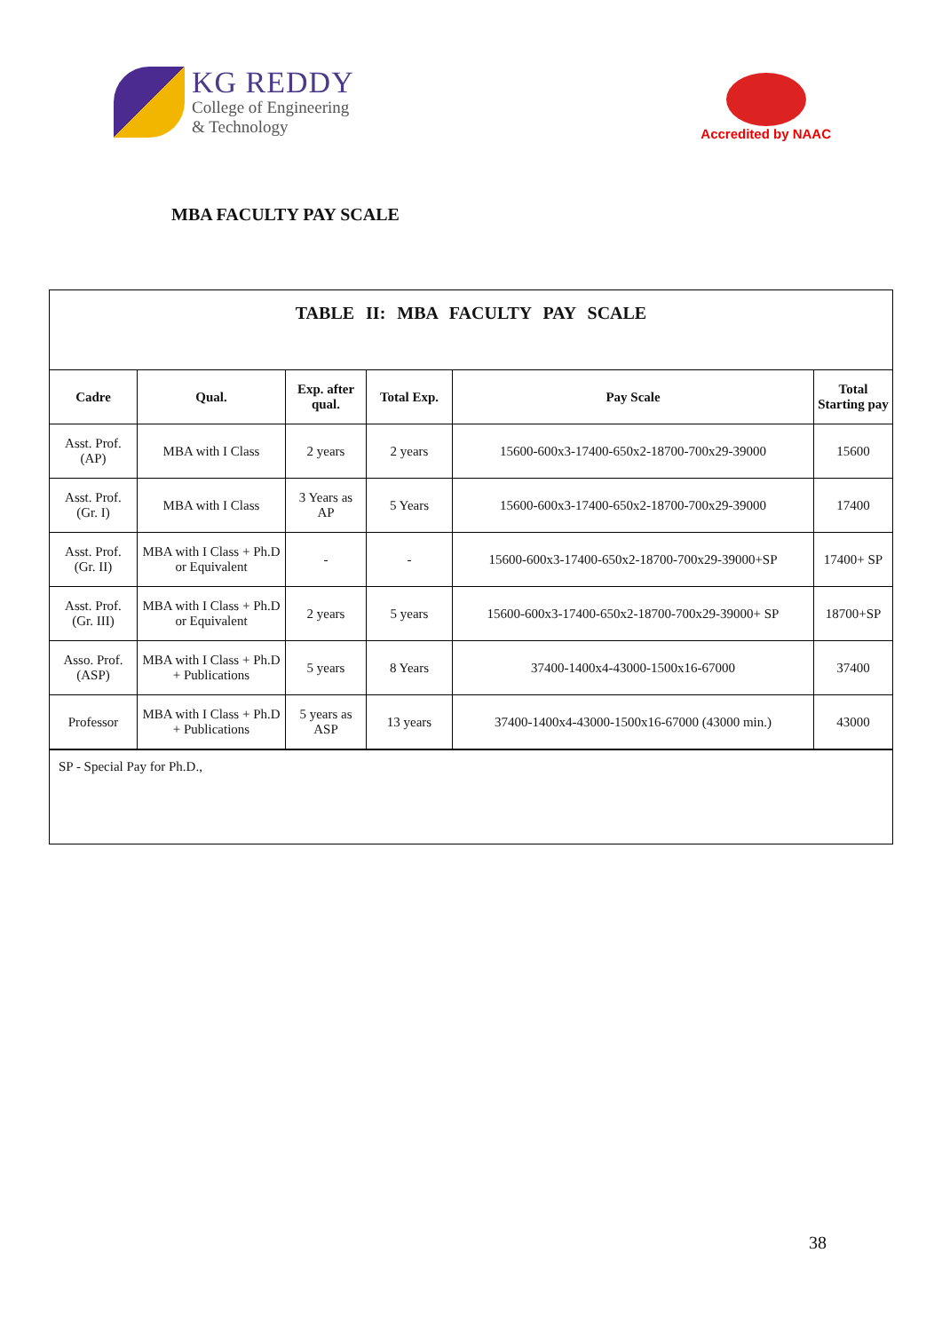KG REDDY
College of Engineering
& Technology
Accredited by NAAC
MBA FACULTY PAY SCALE
TABLE II: MBA FACULTY PAY SCALE
| Cadre | Qual. | Exp. after qual. | Total Exp. | Pay Scale | Total Starting pay |
| --- | --- | --- | --- | --- | --- |
| Asst. Prof. (AP) | MBA with I Class | 2 years | 2 years | 15600-600x3-17400-650x2-18700-700x29-39000 | 15600 |
| Asst. Prof. (Gr. I) | MBA with I Class | 3 Years as AP | 5 Years | 15600-600x3-17400-650x2-18700-700x29-39000 | 17400 |
| Asst. Prof. (Gr. II) | MBA with I Class + Ph.D or Equivalent | - | - | 15600-600x3-17400-650x2-18700-700x29-39000+SP | 17400+ SP |
| Asst. Prof. (Gr. III) | MBA with I Class + Ph.D or Equivalent | 2 years | 5 years | 15600-600x3-17400-650x2-18700-700x29-39000+ SP | 18700+SP |
| Asso. Prof. (ASP) | MBA with I Class + Ph.D + Publications | 5 years | 8 Years | 37400-1400x4-43000-1500x16-67000 | 37400 |
| Professor | MBA with I Class + Ph.D + Publications | 5 years as ASP | 13 years | 37400-1400x4-43000-1500x16-67000 (43000 min.) | 43000 |
SP - Special Pay for Ph.D.,
38